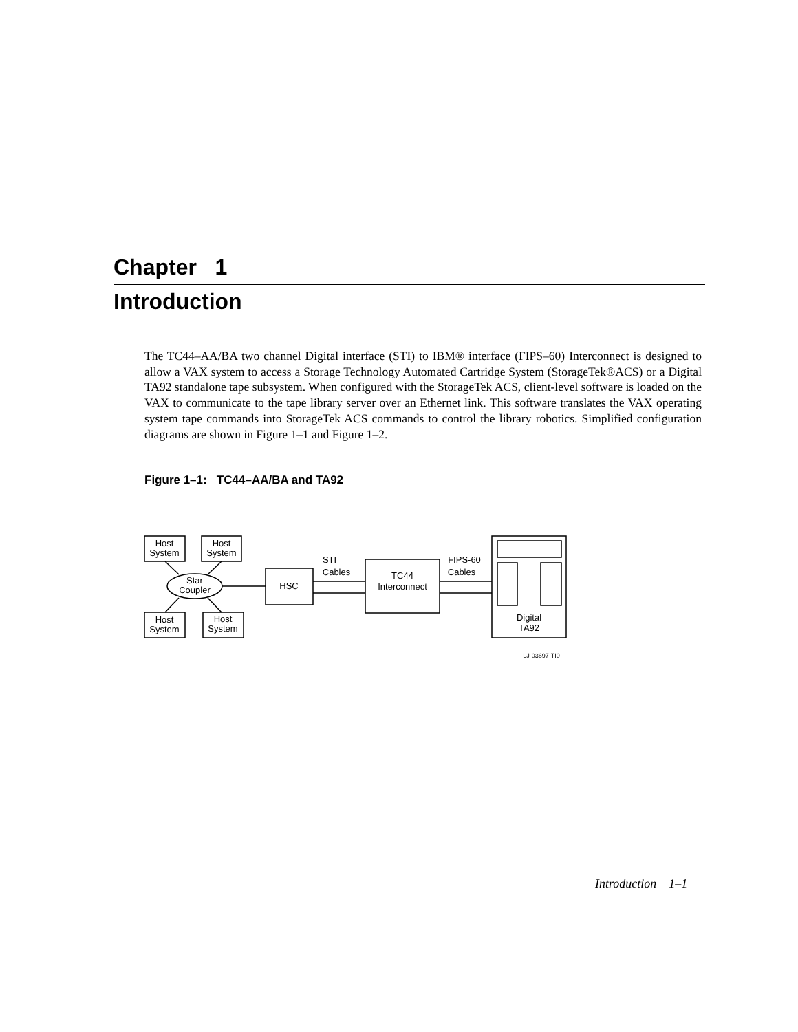Chapter 1
Introduction
The TC44–AA/BA two channel Digital interface (STI) to IBM® interface (FIPS–60) Interconnect is designed to allow a VAX system to access a Storage Technology Automated Cartridge System (StorageTek®ACS) or a Digital TA92 standalone tape subsystem. When configured with the StorageTek ACS, client-level software is loaded on the VAX to communicate to the tape library server over an Ethernet link. This software translates the VAX operating system tape commands into StorageTek ACS commands to control the library robotics. Simplified configuration diagrams are shown in Figure 1–1 and Figure 1–2.
Figure 1–1: TC44–AA/BA and TA92
Host
System
Host
System
Host
System
Host
System
Star
Coupler
HSC
STI
Cables
TC44
Interconnect
FIPS-60
Cables
Digital
TA92
LJ-03697-TI0
Introduction 1–1